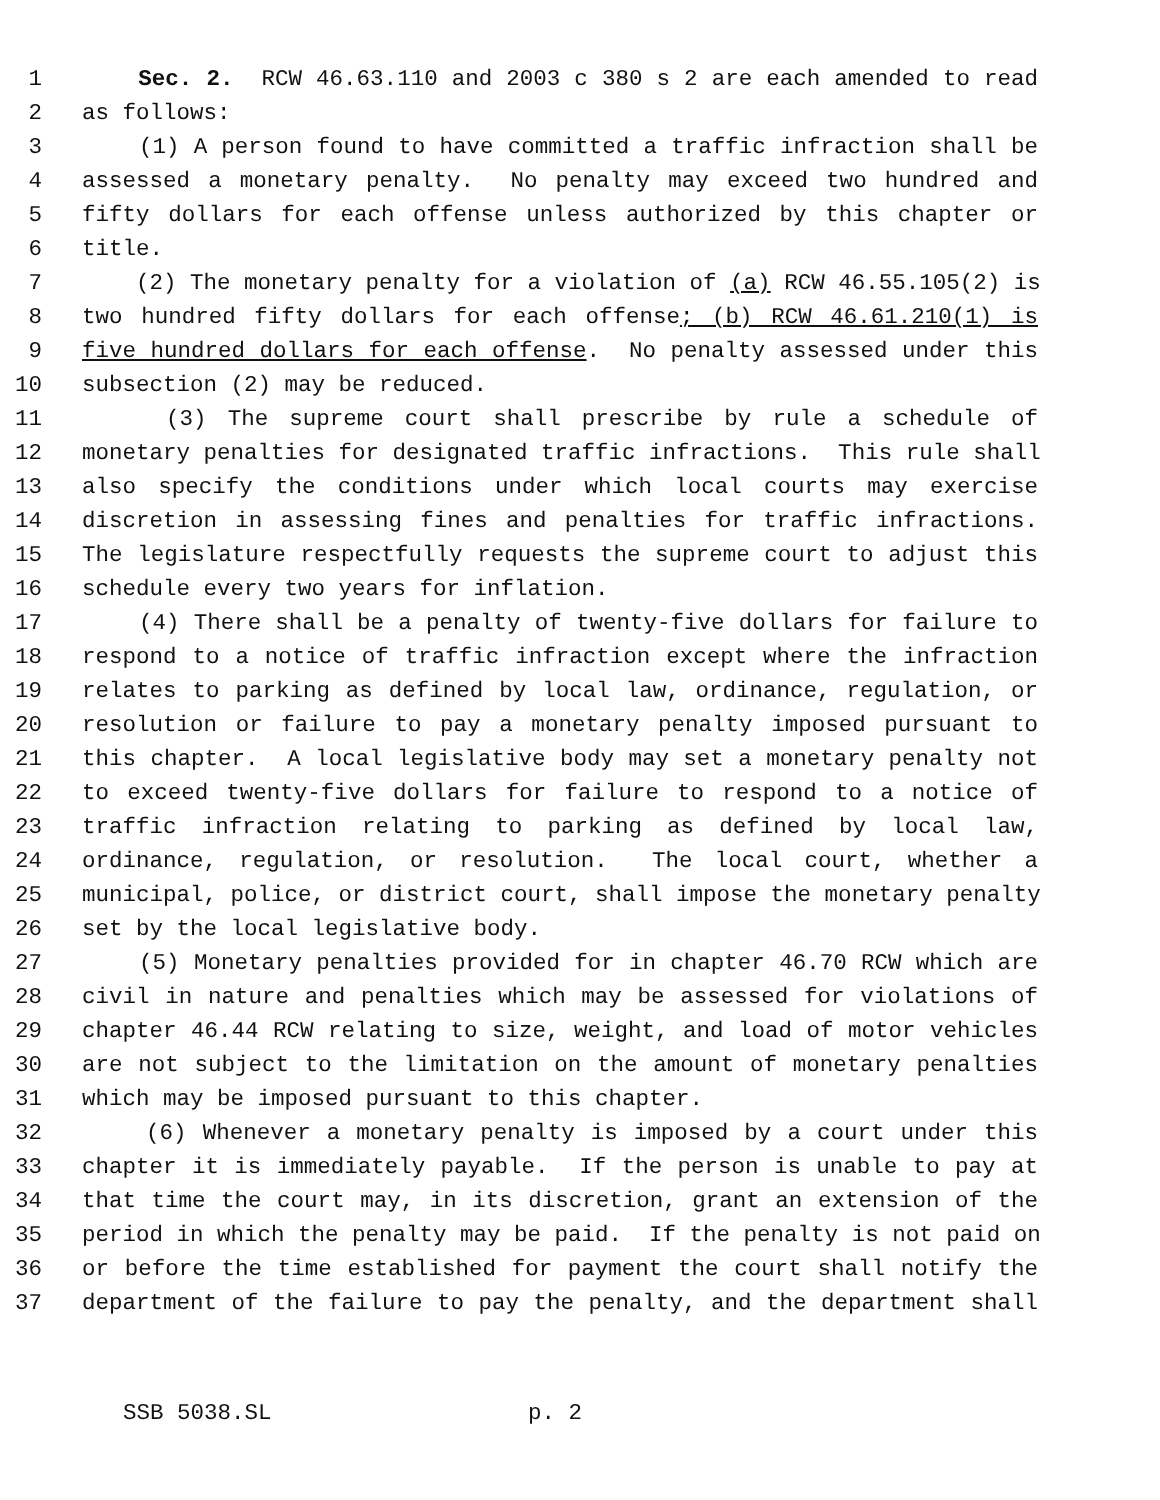1 Sec. 2. RCW 46.63.110 and 2003 c 380 s 2 are each amended to read
2 as follows:
3 (1) A person found to have committed a traffic infraction shall be
4 assessed a monetary penalty. No penalty may exceed two hundred and
5 fifty dollars for each offense unless authorized by this chapter or
6 title.
7 (2) The monetary penalty for a violation of (a) RCW 46.55.105(2) is
8 two hundred fifty dollars for each offense; (b) RCW 46.61.210(1) is
9 five hundred dollars for each offense. No penalty assessed under this
10 subsection (2) may be reduced.
11 (3) The supreme court shall prescribe by rule a schedule of
12 monetary penalties for designated traffic infractions. This rule shall
13 also specify the conditions under which local courts may exercise
14 discretion in assessing fines and penalties for traffic infractions.
15 The legislature respectfully requests the supreme court to adjust this
16 schedule every two years for inflation.
17 (4) There shall be a penalty of twenty-five dollars for failure to
18 respond to a notice of traffic infraction except where the infraction
19 relates to parking as defined by local law, ordinance, regulation, or
20 resolution or failure to pay a monetary penalty imposed pursuant to
21 this chapter. A local legislative body may set a monetary penalty not
22 to exceed twenty-five dollars for failure to respond to a notice of
23 traffic infraction relating to parking as defined by local law,
24 ordinance, regulation, or resolution. The local court, whether a
25 municipal, police, or district court, shall impose the monetary penalty
26 set by the local legislative body.
27 (5) Monetary penalties provided for in chapter 46.70 RCW which are
28 civil in nature and penalties which may be assessed for violations of
29 chapter 46.44 RCW relating to size, weight, and load of motor vehicles
30 are not subject to the limitation on the amount of monetary penalties
31 which may be imposed pursuant to this chapter.
32 (6) Whenever a monetary penalty is imposed by a court under this
33 chapter it is immediately payable. If the person is unable to pay at
34 that time the court may, in its discretion, grant an extension of the
35 period in which the penalty may be paid. If the penalty is not paid on
36 or before the time established for payment the court shall notify the
37 department of the failure to pay the penalty, and the department shall
SSB 5038.SL p. 2